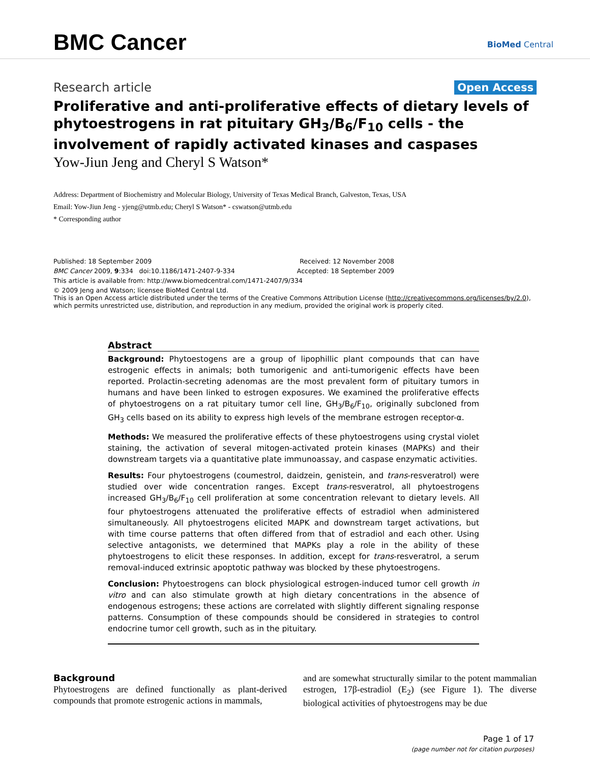BMC Cancer BioMed Central
Research article Open Access
Proliferative and anti-proliferative effects of dietary levels of phytoestrogens in rat pituitary GH<sub>3</sub>/B<sub>6</sub>/F<sub>10</sub> cells - the involvement of rapidly activated kinases and caspases
Yow-Jiun Jeng and Cheryl S Watson*
Address: Department of Biochemistry and Molecular Biology, University of Texas Medical Branch, Galveston, Texas, USA
Email: Yow-Jiun Jeng - yjeng@utmb.edu; Cheryl S Watson* - cswatson@utmb.edu
* Corresponding author
Published: 18 September 2009 Received: 12 November 2008
BMC Cancer 2009, 9:334 doi:10.1186/1471-2407-9-334 Accepted: 18 September 2009
This article is available from: http://www.biomedcentral.com/1471-2407/9/334
© 2009 Jeng and Watson; licensee BioMed Central Ltd.
This is an Open Access article distributed under the terms of the Creative Commons Attribution License (http://creativecommons.org/licenses/by/2.0), which permits unrestricted use, distribution, and reproduction in any medium, provided the original work is properly cited.
Abstract
Background: Phytoestogens are a group of lipophillic plant compounds that can have estrogenic effects in animals; both tumorigenic and anti-tumorigenic effects have been reported. Prolactin-secreting adenomas are the most prevalent form of pituitary tumors in humans and have been linked to estrogen exposures. We examined the proliferative effects of phytoestrogens on a rat pituitary tumor cell line, GH<sub>3</sub>/B<sub>6</sub>/F<sub>10</sub>, originally subcloned from GH<sub>3</sub> cells based on its ability to express high levels of the membrane estrogen receptor-α.
Methods: We measured the proliferative effects of these phytoestrogens using crystal violet staining, the activation of several mitogen-activated protein kinases (MAPKs) and their downstream targets via a quantitative plate immunoassay, and caspase enzymatic activities.
Results: Four phytoestrogens (coumestrol, daidzein, genistein, and trans-resveratrol) were studied over wide concentration ranges. Except trans-resveratrol, all phytoestrogens increased GH<sub>3</sub>/B<sub>6</sub>/F<sub>10</sub> cell proliferation at some concentration relevant to dietary levels. All four phytoestrogens attenuated the proliferative effects of estradiol when administered simultaneously. All phytoestrogens elicited MAPK and downstream target activations, but with time course patterns that often differed from that of estradiol and each other. Using selective antagonists, we determined that MAPKs play a role in the ability of these phytoestrogens to elicit these responses. In addition, except for trans-resveratrol, a serum removal-induced extrinsic apoptotic pathway was blocked by these phytoestrogens.
Conclusion: Phytoestrogens can block physiological estrogen-induced tumor cell growth in vitro and can also stimulate growth at high dietary concentrations in the absence of endogenous estrogens; these actions are correlated with slightly different signaling response patterns. Consumption of these compounds should be considered in strategies to control endocrine tumor cell growth, such as in the pituitary.
Background
Phytoestrogens are defined functionally as plant-derived compounds that promote estrogenic actions in mammals,
and are somewhat structurally similar to the potent mammalian estrogen, 17β-estradiol (E<sub>2</sub>) (see Figure 1). The diverse biological activities of phytoestrogens may be due
Page 1 of 17
(page number not for citation purposes)